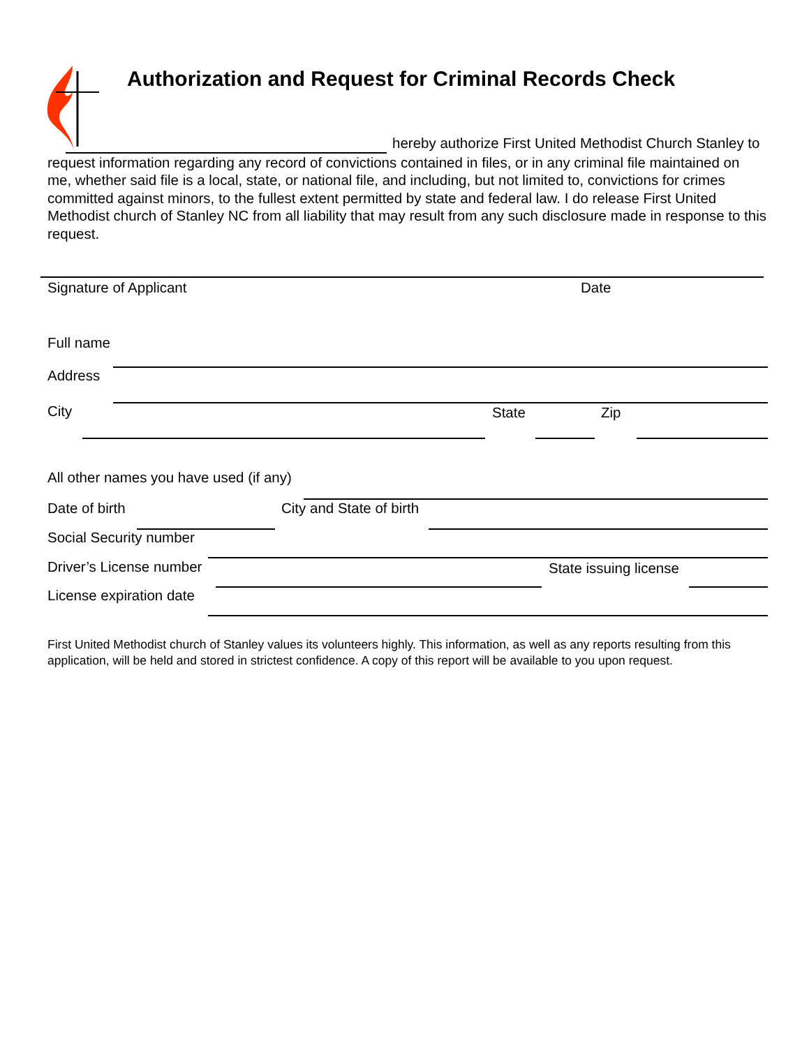Authorization and Request for Criminal Records Check
hereby authorize First United Methodist Church Stanley to request information regarding any record of convictions contained in files, or in any criminal file maintained on me, whether said file is a local, state, or national file, and including, but not limited to, convictions for crimes committed against minors, to the fullest extent permitted by state and federal law. I do release First United Methodist church of Stanley NC from all liability that may result from any such disclosure made in response to this request.
Signature of Applicant Date
Full name
Address
City State Zip
All other names you have used (if any)
Date of birth City and State of birth
Social Security number
Driver’s License number State issuing license
License expiration date
First United Methodist church of Stanley values its volunteers highly. This information, as well as any reports resulting from this application, will be held and stored in strictest confidence. A copy of this report will be available to you upon request.